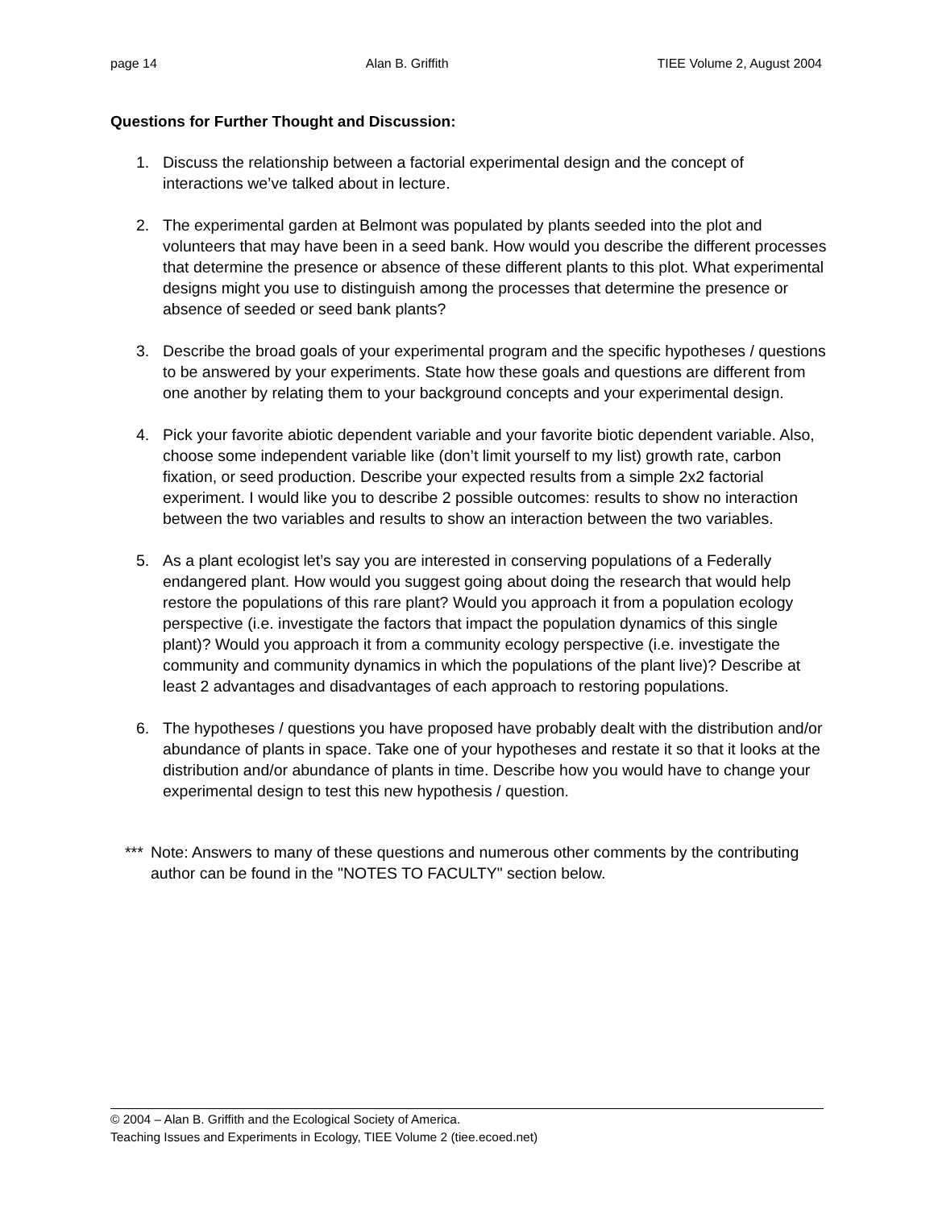page 14 Alan B. Griffith TIEE Volume 2, August 2004
Questions for Further Thought and Discussion:
1. Discuss the relationship between a factorial experimental design and the concept of interactions we’ve talked about in lecture.
2. The experimental garden at Belmont was populated by plants seeded into the plot and volunteers that may have been in a seed bank. How would you describe the different processes that determine the presence or absence of these different plants to this plot. What experimental designs might you use to distinguish among the processes that determine the presence or absence of seeded or seed bank plants?
3. Describe the broad goals of your experimental program and the specific hypotheses / questions to be answered by your experiments. State how these goals and questions are different from one another by relating them to your background concepts and your experimental design.
4. Pick your favorite abiotic dependent variable and your favorite biotic dependent variable. Also, choose some independent variable like (don’t limit yourself to my list) growth rate, carbon fixation, or seed production. Describe your expected results from a simple 2x2 factorial experiment. I would like you to describe 2 possible outcomes: results to show no interaction between the two variables and results to show an interaction between the two variables.
5. As a plant ecologist let’s say you are interested in conserving populations of a Federally endangered plant. How would you suggest going about doing the research that would help restore the populations of this rare plant? Would you approach it from a population ecology perspective (i.e. investigate the factors that impact the population dynamics of this single plant)? Would you approach it from a community ecology perspective (i.e. investigate the community and community dynamics in which the populations of the plant live)? Describe at least 2 advantages and disadvantages of each approach to restoring populations.
6. The hypotheses / questions you have proposed have probably dealt with the distribution and/or abundance of plants in space. Take one of your hypotheses and restate it so that it looks at the distribution and/or abundance of plants in time. Describe how you would have to change your experimental design to test this new hypothesis / question.
*** Note: Answers to many of these questions and numerous other comments by the contributing author can be found in the "NOTES TO FACULTY" section below.
© 2004 – Alan B. Griffith and the Ecological Society of America.
Teaching Issues and Experiments in Ecology, TIEE Volume 2 (tiee.ecoed.net)